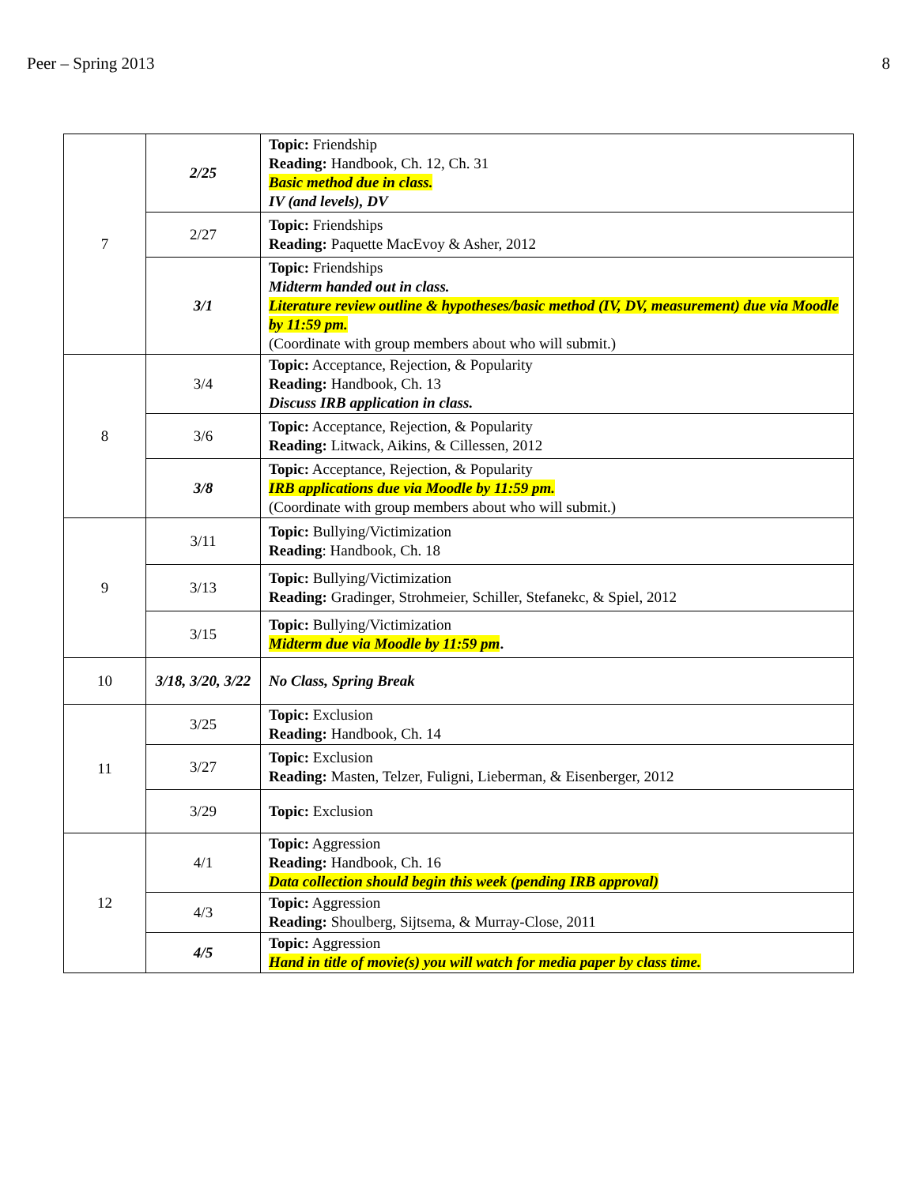Peer – Spring 2013 8
| 7 | 2/25 | Topic: Friendship Reading: Handbook, Ch. 12, Ch. 31 Basic method due in class. IV (and levels), DV |
| | 2/27 | Topic: Friendships Reading: Paquette MacEvoy & Asher, 2012 |
| | 3/1 | Topic: Friendships Midterm handed out in class. Literature review outline & hypotheses/basic method (IV, DV, measurement) due via Moodle by 11:59 pm. (Coordinate with group members about who will submit.) |
| 8 | 3/4 | Topic: Acceptance, Rejection, & Popularity Reading: Handbook, Ch. 13 Discuss IRB application in class. |
| | 3/6 | Topic: Acceptance, Rejection, & Popularity Reading: Litwack, Aikins, & Cillessen, 2012 |
| | 3/8 | Topic: Acceptance, Rejection, & Popularity IRB applications due via Moodle by 11:59 pm. (Coordinate with group members about who will submit.) |
| 9 | 3/11 | Topic: Bullying/Victimization Reading : Handbook, Ch. 18 |
| | 3/13 | Topic: Bullying/Victimization Reading: Gradinger, Strohmeier, Schiller, Stefanekc, & Spiel, 2012 |
| | 3/15 | Topic: Bullying/Victimization Midterm due via Moodle by 11:59 pm . |
| 10 | 3/18, 3/20, 3/22 | No Class, Spring Break |
| 11 | 3/25 | Topic: Exclusion Reading: Handbook, Ch. 14 |
| | 3/27 | Topic: Exclusion Reading: Masten, Telzer, Fuligni, Lieberman, & Eisenberger, 2012 |
| | 3/29 | Topic: Exclusion |
| 12 | 4/1 | Topic: Aggression Reading: Handbook, Ch. 16 Data collection should begin this week (pending IRB approval) |
| | 4/3 | Topic: Aggression Reading: Shoulberg, Sijtsema, & Murray-Close, 2011 |
| | 4/5 | Topic: Aggression Hand in title of movie(s) you will watch for media paper by class time. |